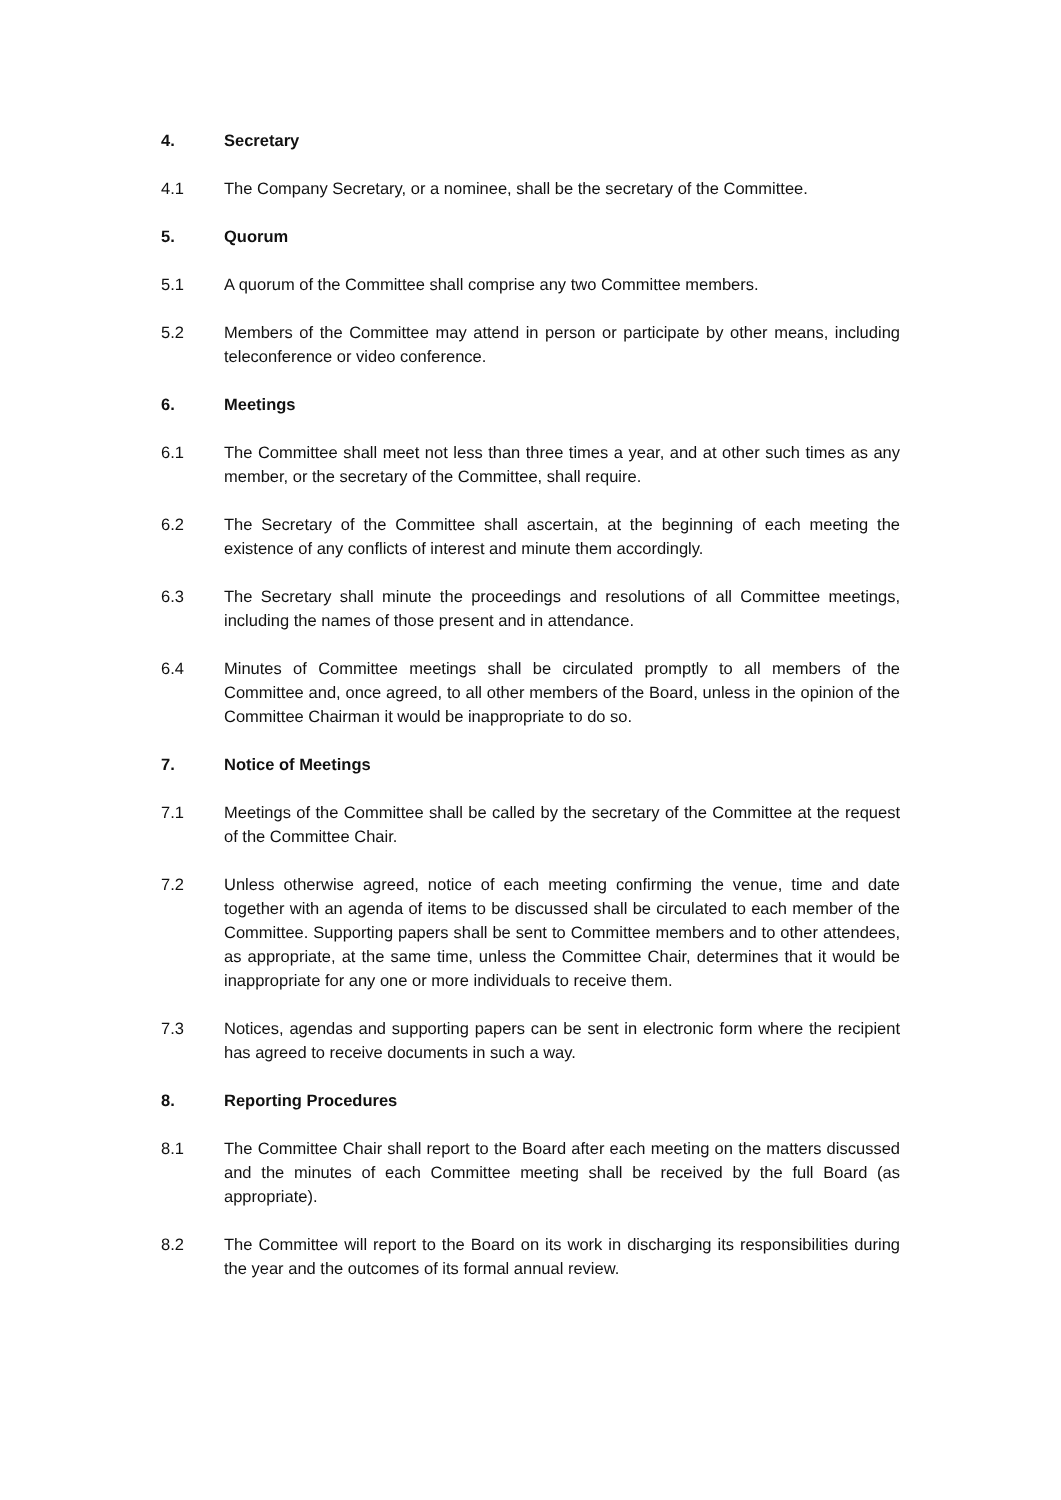4. Secretary
4.1 The Company Secretary, or a nominee, shall be the secretary of the Committee.
5. Quorum
5.1 A quorum of the Committee shall comprise any two Committee members.
5.2 Members of the Committee may attend in person or participate by other means, including teleconference or video conference.
6. Meetings
6.1 The Committee shall meet not less than three times a year, and at other such times as any member, or the secretary of the Committee, shall require.
6.2 The Secretary of the Committee shall ascertain, at the beginning of each meeting the existence of any conflicts of interest and minute them accordingly.
6.3 The Secretary shall minute the proceedings and resolutions of all Committee meetings, including the names of those present and in attendance.
6.4 Minutes of Committee meetings shall be circulated promptly to all members of the Committee and, once agreed, to all other members of the Board, unless in the opinion of the Committee Chairman it would be inappropriate to do so.
7. Notice of Meetings
7.1 Meetings of the Committee shall be called by the secretary of the Committee at the request of the Committee Chair.
7.2 Unless otherwise agreed, notice of each meeting confirming the venue, time and date together with an agenda of items to be discussed shall be circulated to each member of the Committee. Supporting papers shall be sent to Committee members and to other attendees, as appropriate, at the same time, unless the Committee Chair, determines that it would be inappropriate for any one or more individuals to receive them.
7.3 Notices, agendas and supporting papers can be sent in electronic form where the recipient has agreed to receive documents in such a way.
8. Reporting Procedures
8.1 The Committee Chair shall report to the Board after each meeting on the matters discussed and the minutes of each Committee meeting shall be received by the full Board (as appropriate).
8.2 The Committee will report to the Board on its work in discharging its responsibilities during the year and the outcomes of its formal annual review.